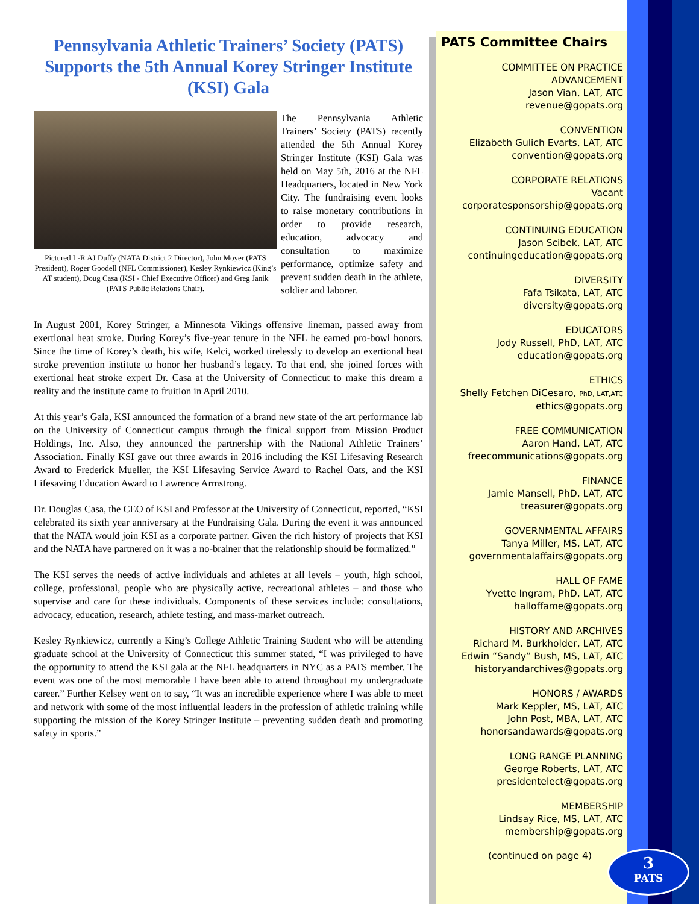Pennsylvania Athletic Trainers’ Society (PATS) Supports the 5th Annual Korey Stringer Institute (KSI) Gala
Pictured L-R AJ Duffy (NATA District 2 Director), John Moyer (PATS President), Roger Goodell (NFL Commissioner), Kesley Rynkiewicz (King’s AT student), Doug Casa (KSI - Chief Executive Officer) and Greg Janik (PATS Public Relations Chair).
The Pennsylvania Athletic Trainers’ Society (PATS) recently attended the 5th Annual Korey Stringer Institute (KSI) Gala was held on May 5th, 2016 at the NFL Headquarters, located in New York City. The fundraising event looks to raise monetary contributions in order to provide research, education, advocacy and consultation to maximize performance, optimize safety and prevent sudden death in the athlete, soldier and laborer.
In August 2001, Korey Stringer, a Minnesota Vikings offensive lineman, passed away from exertional heat stroke. During Korey’s five-year tenure in the NFL he earned pro-bowl honors. Since the time of Korey’s death, his wife, Kelci, worked tirelessly to develop an exertional heat stroke prevention institute to honor her husband’s legacy. To that end, she joined forces with exertional heat stroke expert Dr. Casa at the University of Connecticut to make this dream a reality and the institute came to fruition in April 2010.
At this year’s Gala, KSI announced the formation of a brand new state of the art performance lab on the University of Connecticut campus through the finical support from Mission Product Holdings, Inc. Also, they announced the partnership with the National Athletic Trainers’ Association. Finally KSI gave out three awards in 2016 including the KSI Lifesaving Research Award to Frederick Mueller, the KSI Lifesaving Service Award to Rachel Oats, and the KSI Lifesaving Education Award to Lawrence Armstrong.
Dr. Douglas Casa, the CEO of KSI and Professor at the University of Connecticut, reported, “KSI celebrated its sixth year anniversary at the Fundraising Gala. During the event it was announced that the NATA would join KSI as a corporate partner. Given the rich history of projects that KSI and the NATA have partnered on it was a no-brainer that the relationship should be formalized.”
The KSI serves the needs of active individuals and athletes at all levels – youth, high school, college, professional, people who are physically active, recreational athletes – and those who supervise and care for these individuals. Components of these services include: consultations, advocacy, education, research, athlete testing, and mass-market outreach.
Kesley Rynkiewicz, currently a King’s College Athletic Training Student who will be attending graduate school at the University of Connecticut this summer stated, “I was privileged to have the opportunity to attend the KSI gala at the NFL headquarters in NYC as a PATS member. The event was one of the most memorable I have been able to attend throughout my undergraduate career.” Further Kelsey went on to say, “It was an incredible experience where I was able to meet and network with some of the most influential leaders in the profession of athletic training while supporting the mission of the Korey Stringer Institute – preventing sudden death and promoting safety in sports.”
PATS Committee Chairs
COMMITTEE ON PRACTICE
ADVANCEMENT
Jason Vian, LAT, ATC
revenue@gopats.org
CONVENTION
Elizabeth Gulich Evarts, LAT, ATC
convention@gopats.org
CORPORATE RELATIONS
Vacant
corporatesponsorship@gopats.org
CONTINUING EDUCATION
Jason Scibek, LAT, ATC
continuingeducation@gopats.org
DIVERSITY
Fafa Tsikata, LAT, ATC
diversity@gopats.org
EDUCATORS
Jody Russell, PhD, LAT, ATC
education@gopats.org
ETHICS
Shelly Fetchen DiCesaro, PhD, LAT,ATC
ethics@gopats.org
FREE COMMUNICATION
Aaron Hand, LAT, ATC
freecommunications@gopats.org
FINANCE
Jamie Mansell, PhD, LAT, ATC
treasurer@gopats.org
GOVERNMENTAL AFFAIRS
Tanya Miller, MS, LAT, ATC
governmentalaffairs@gopats.org
HALL OF FAME
Yvette Ingram, PhD, LAT, ATC
halloffame@gopats.org
HISTORY AND ARCHIVES
Richard M. Burkholder, LAT, ATC
Edwin “Sandy” Bush, MS, LAT, ATC
historyandarchives@gopats.org
HONORS / AWARDS
Mark Keppler, MS, LAT, ATC
John Post, MBA, LAT, ATC
honorsandawards@gopats.org
LONG RANGE PLANNING
George Roberts, LAT, ATC
presidentelect@gopats.org
MEMBERSHIP
Lindsay Rice, MS, LAT, ATC
membership@gopats.org
(continued on page 4)
3
PATS